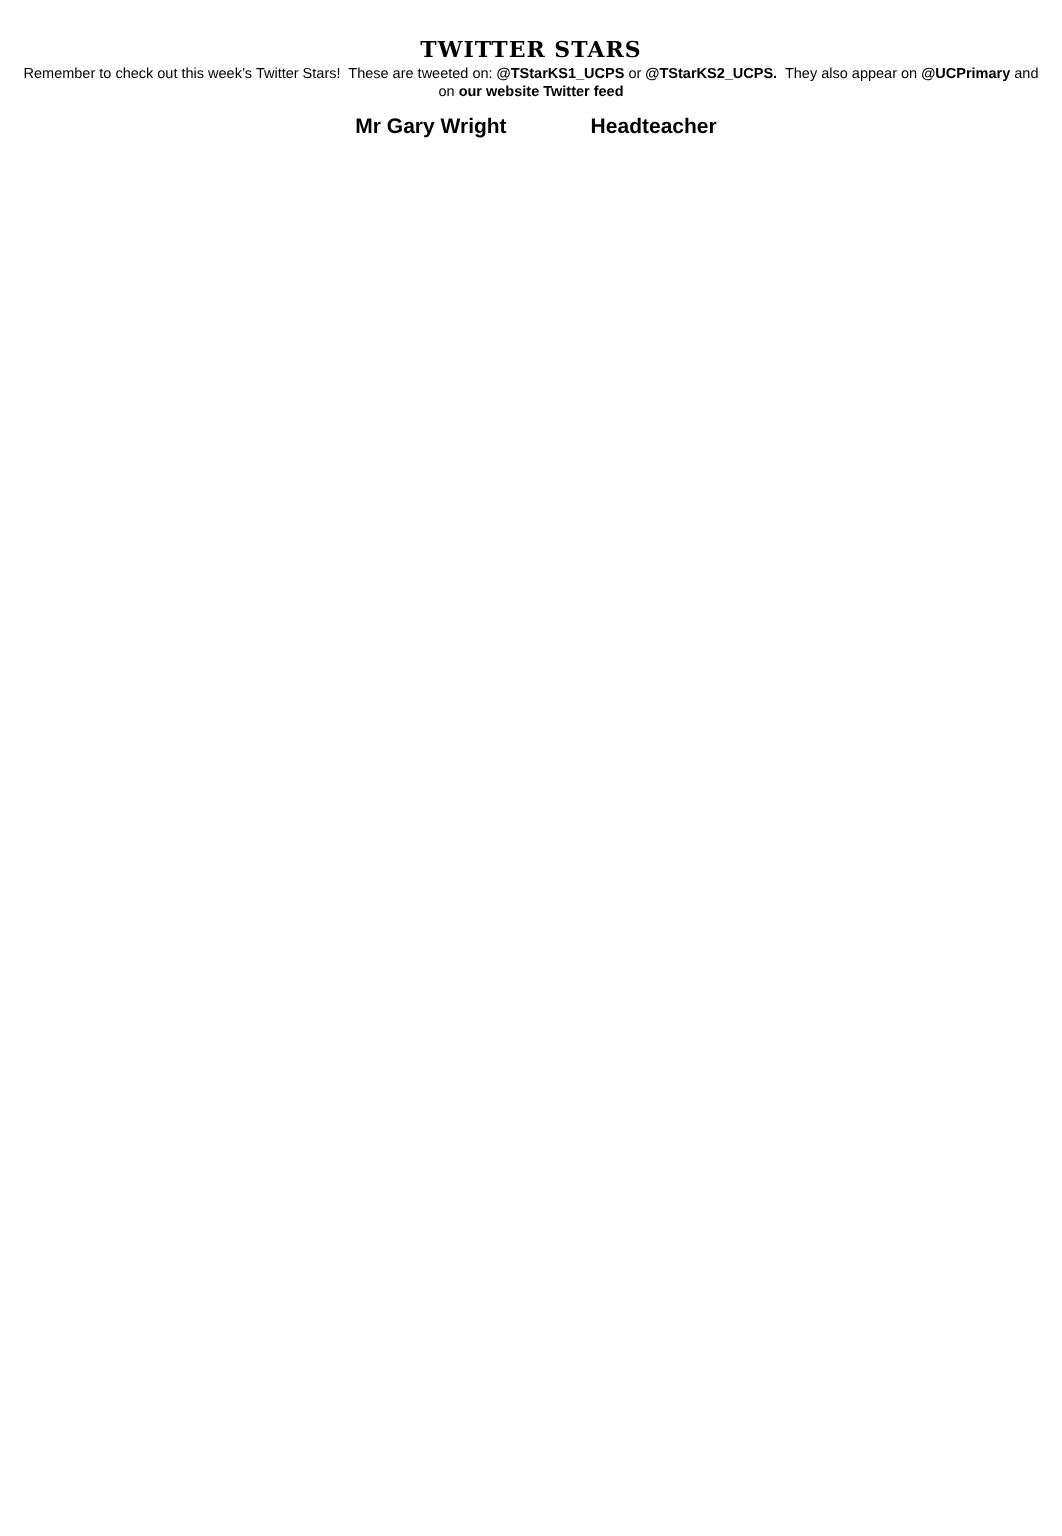TWITTER STARS
Remember to check out this week’s Twitter Stars! These are tweeted on: @TStarKS1_UCPS or @TStarKS2_UCPS. They also appear on @UCPrimary and on our website Twitter feed
Mr Gary Wright Headteacher